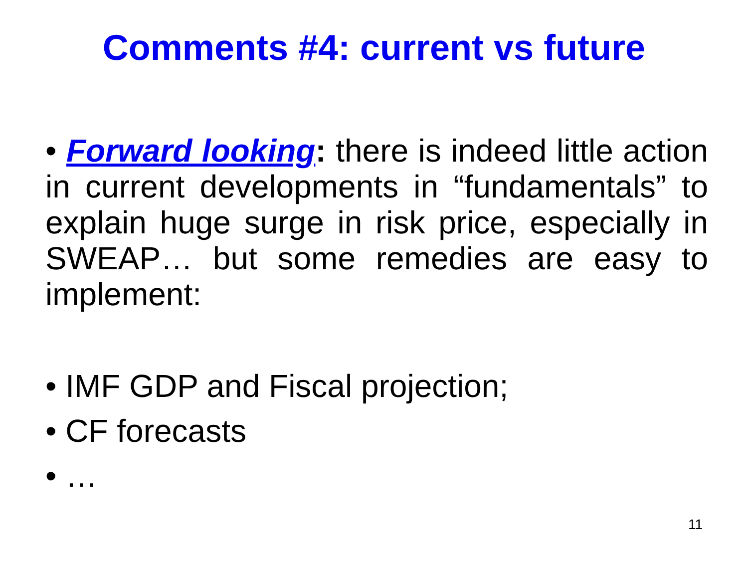Comments #4: current vs future
• Forward looking: there is indeed little action in current developments in “fundamentals” to explain huge surge in risk price, especially in SWEAP… but some remedies are easy to implement:
• IMF GDP and Fiscal projection;
• CF forecasts
• …
11